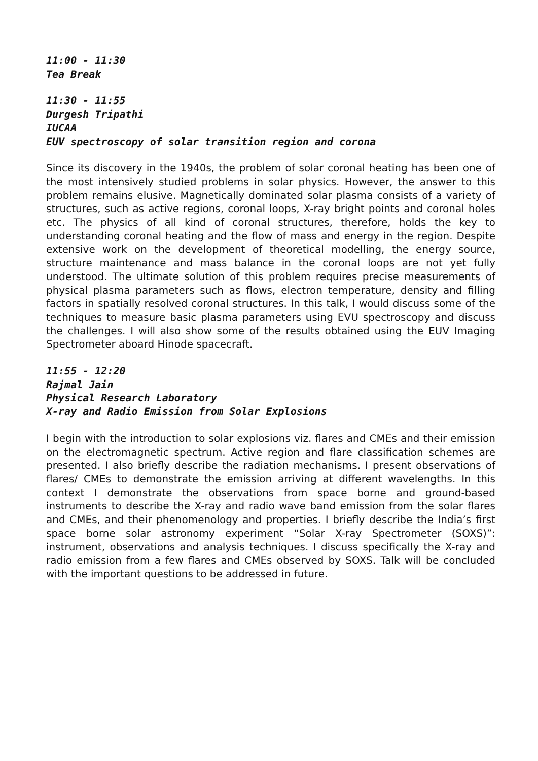11:00 - 11:30
Tea Break
11:30 - 11:55
Durgesh Tripathi
IUCAA
EUV spectroscopy of solar transition region and corona
Since its discovery in the 1940s, the problem of solar coronal heating has been one of the most intensively studied problems in solar physics. However, the answer to this problem remains elusive. Magnetically dominated solar plasma consists of a variety of structures, such as active regions, coronal loops, X-ray bright points and coronal holes etc. The physics of all kind of coronal structures, therefore, holds the key to understanding coronal heating and the flow of mass and energy in the region. Despite extensive work on the development of theoretical modelling, the energy source, structure maintenance and mass balance in the coronal loops are not yet fully understood. The ultimate solution of this problem requires precise measurements of physical plasma parameters such as flows, electron temperature, density and filling factors in spatially resolved coronal structures. In this talk, I would discuss some of the techniques to measure basic plasma parameters using EVU spectroscopy and discuss the challenges. I will also show some of the results obtained using the EUV Imaging Spectrometer aboard Hinode spacecraft.
11:55 - 12:20
Rajmal Jain
Physical Research Laboratory
X-ray and Radio Emission from Solar Explosions
I begin with the introduction to solar explosions viz. flares and CMEs and their emission on the electromagnetic spectrum. Active region and flare classification schemes are presented. I also briefly describe the radiation mechanisms. I present observations of flares/ CMEs to demonstrate the emission arriving at different wavelengths. In this context I demonstrate the observations from space borne and ground-based instruments to describe the X-ray and radio wave band emission from the solar flares and CMEs, and their phenomenology and properties. I briefly describe the India’s first space borne solar astronomy experiment “Solar X-ray Spectrometer (SOXS)”: instrument, observations and analysis techniques. I discuss specifically the X-ray and radio emission from a few flares and CMEs observed by SOXS. Talk will be concluded with the important questions to be addressed in future.